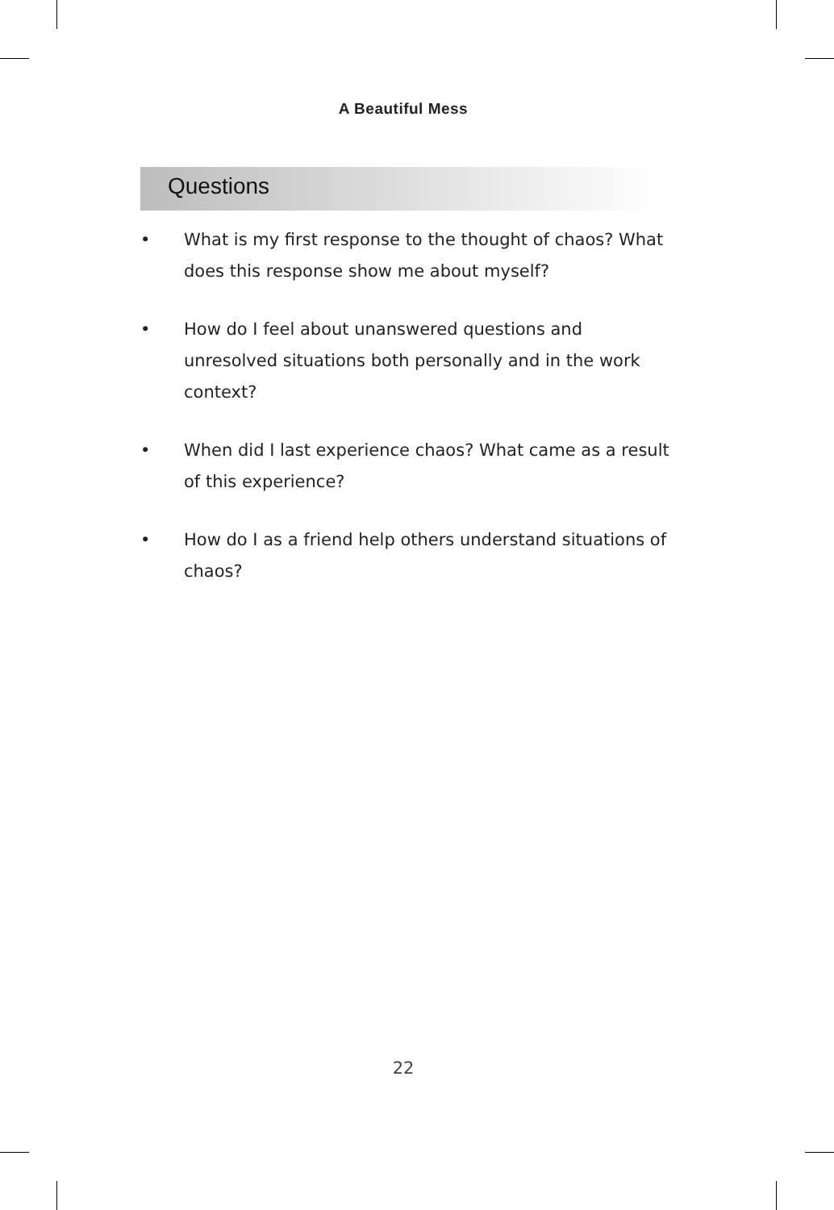A Beautiful Mess
Questions
• What is my first response to the thought of chaos? What does this response show me about myself?
• How do I feel about unanswered questions and unresolved situations both personally and in the work context?
• When did I last experience chaos? What came as a result of this experience?
• How do I as a friend help others understand situations of chaos?
22